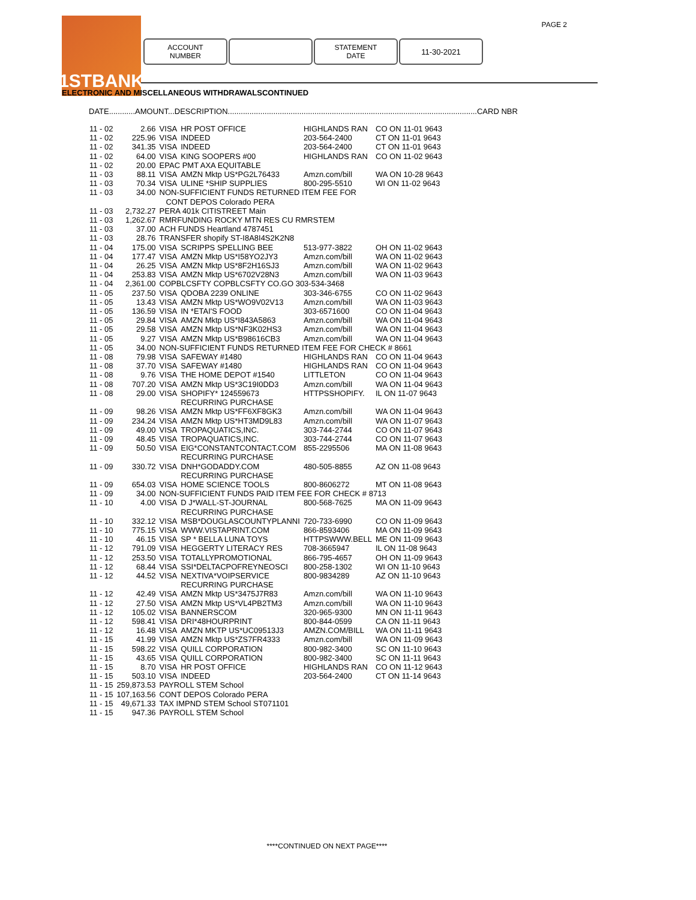PAGE 2
1STBANK
ACCOUNT
NUMBER
STATEMENT
DATE
11-30-2021
ELECTRONIC AND MISCELLANEOUS WITHDRAWALSCONTINUED
DATE............AMOUNT...DESCRIPTION...................................................................................................................CARD NBR
| 11 - 02 | 2.66 | VISA | HR POST OFFICE | HIGHLANDS RAN | CO ON 11-01 9643 |
| 11 - 02 | 225.96 | VISA | INDEED | 203-564-2400 | CT ON 11-01 9643 |
| 11 - 02 | 341.35 | VISA | INDEED | 203-564-2400 | CT ON 11-01 9643 |
| 11 - 02 | 64.00 | VISA | KING SOOPERS #00 | HIGHLANDS RAN | CO ON 11-02 9643 |
| 11 - 02 | 20.00 | EPAC PMT AXA EQUITABLE | | | |
| 11 - 03 | 88.11 | VISA | AMZN Mktp US*PG2L76433 | Amzn.com/bill | WA ON 10-28 9643 |
| 11 - 03 | 70.34 | VISA | ULINE *SHIP SUPPLIES | 800-295-5510 | WI ON 11-02 9643 |
| 11 - 03 | 34.00 | NON-SUFFICIENT FUNDS RETURNED ITEM FEE FOR CONT DEPOS Colorado PERA | | | |
| 11 - 03 | 2,732.27 | PERA 401k CITISTREET Main | | | |
| 11 - 03 | 1,262.67 | RMRFUNDING ROCKY MTN RES CU RMRSTEM | | | |
| 11 - 03 | 37.00 | ACH FUNDS Heartland 4787451 | | | |
| 11 - 03 | 28.76 | TRANSFER shopify ST-I8A8I4S2K2N8 | | | |
| 11 - 04 | 175.00 | VISA | SCRIPPS SPELLING BEE | 513-977-3822 | OH ON 11-02 9643 |
| 11 - 04 | 177.47 | VISA | AMZN Mktp US*I58YO2JY3 | Amzn.com/bill | WA ON 11-02 9643 |
| 11 - 04 | 26.25 | VISA | AMZN Mktp US*8F2H16SJ3 | Amzn.com/bill | WA ON 11-02 9643 |
| 11 - 04 | 253.83 | VISA | AMZN Mktp US*6702V28N3 | Amzn.com/bill | WA ON 11-03 9643 |
| 11 - 04 | 2,361.00 | COPBLCSFTY COPBLCSFTY CO.GO 303-534-3468 | | | |
| 11 - 05 | 237.50 | VISA | QDOBA 2239 ONLINE | 303-346-6755 | CO ON 11-02 9643 |
| 11 - 05 | 13.43 | VISA | AMZN Mktp US*WO9V02V13 | Amzn.com/bill | WA ON 11-03 9643 |
| 11 - 05 | 136.59 | VISA | IN *ETAI'S FOOD | 303-6571600 | CO ON 11-04 9643 |
| 11 - 05 | 29.84 | VISA | AMZN Mktp US*I843A5863 | Amzn.com/bill | WA ON 11-04 9643 |
| 11 - 05 | 29.58 | VISA | AMZN Mktp US*NF3K02HS3 | Amzn.com/bill | WA ON 11-04 9643 |
| 11 - 05 | 9.27 | VISA | AMZN Mktp US*B98616CB3 | Amzn.com/bill | WA ON 11-04 9643 |
| 11 - 05 | 34.00 | NON-SUFFICIENT FUNDS RETURNED ITEM FEE FOR CHECK # 8661 | | | |
| 11 - 08 | 79.98 | VISA | SAFEWAY #1480 | HIGHLANDS RAN | CO ON 11-04 9643 |
| 11 - 08 | 37.70 | VISA | SAFEWAY #1480 | HIGHLANDS RAN | CO ON 11-04 9643 |
| 11 - 08 | 9.76 | VISA | THE HOME DEPOT #1540 | LITTLETON | CO ON 11-04 9643 |
| 11 - 08 | 707.20 | VISA | AMZN Mktp US*3C19I0DD3 | Amzn.com/bill | WA ON 11-04 9643 |
| 11 - 08 | 29.00 | VISA | SHOPIFY* 124559673 RECURRING PURCHASE | HTTPSSHOPIFY. | IL ON 11-07 9643 |
| 11 - 09 | 98.26 | VISA | AMZN Mktp US*FF6XF8GK3 | Amzn.com/bill | WA ON 11-04 9643 |
| 11 - 09 | 234.24 | VISA | AMZN Mktp US*HT3MD9L83 | Amzn.com/bill | WA ON 11-07 9643 |
| 11 - 09 | 49.00 | VISA | TROPAQUATICS,INC. | 303-744-2744 | CO ON 11-07 9643 |
| 11 - 09 | 48.45 | VISA | TROPAQUATICS,INC. | 303-744-2744 | CO ON 11-07 9643 |
| 11 - 09 | 50.50 | VISA | EIG*CONSTANTCONTACT.COM RECURRING PURCHASE | 855-2295506 | MA ON 11-08 9643 |
| 11 - 09 | 330.72 | VISA | DNH*GODADDY.COM RECURRING PURCHASE | 480-505-8855 | AZ ON 11-08 9643 |
| 11 - 09 | 654.03 | VISA | HOME SCIENCE TOOLS | 800-8606272 | MT ON 11-08 9643 |
| 11 - 09 | 34.00 | NON-SUFFICIENT FUNDS PAID ITEM FEE FOR CHECK # 8713 | | | |
| 11 - 10 | 4.00 | VISA | D J*WALL-ST-JOURNAL RECURRING PURCHASE | 800-568-7625 | MA ON 11-09 9643 |
| 11 - 10 | 332.12 | VISA | MSB*DOUGLASCOUNTYPLANNI | 720-733-6990 | CO ON 11-09 9643 |
| 11 - 10 | 775.15 | VISA | WWW.VISTAPRINT.COM | 866-8593406 | MA ON 11-09 9643 |
| 11 - 10 | 46.15 | VISA | SP * BELLA LUNA TOYS | HTTPSWWW.BELL | ME ON 11-09 9643 |
| 11 - 12 | 791.09 | VISA | HEGGERTY LITERACY RES | 708-3665947 | IL ON 11-08 9643 |
| 11 - 12 | 253.50 | VISA | TOTALLYPROMOTIONAL | 866-795-4657 | OH ON 11-09 9643 |
| 11 - 12 | 68.44 | VISA | SSI*DELTACPOFREYNEOSCI | 800-258-1302 | WI ON 11-10 9643 |
| 11 - 12 | 44.52 | VISA | NEXTIVA*VOIPSERVICE RECURRING PURCHASE | 800-9834289 | AZ ON 11-10 9643 |
| 11 - 12 | 42.49 | VISA | AMZN Mktp US*3475J7R83 | Amzn.com/bill | WA ON 11-10 9643 |
| 11 - 12 | 27.50 | VISA | AMZN Mktp US*VL4PB2TM3 | Amzn.com/bill | WA ON 11-10 9643 |
| 11 - 12 | 105.02 | VISA | BANNERSCOM | 320-965-9300 | MN ON 11-11 9643 |
| 11 - 12 | 598.41 | VISA | DRI*48HOURPRINT | 800-844-0599 | CA ON 11-11 9643 |
| 11 - 12 | 16.48 | VISA | AMZN MKTP US*UC09513J3 | AMZN.COM/BILL | WA ON 11-11 9643 |
| 11 - 15 | 41.99 | VISA | AMZN Mktp US*ZS7FR4333 | Amzn.com/bill | WA ON 11-09 9643 |
| 11 - 15 | 598.22 | VISA | QUILL CORPORATION | 800-982-3400 | SC ON 11-10 9643 |
| 11 - 15 | 43.65 | VISA | QUILL CORPORATION | 800-982-3400 | SC ON 11-11 9643 |
| 11 - 15 | 8.70 | VISA | HR POST OFFICE | HIGHLANDS RAN | CO ON 11-12 9643 |
| 11 - 15 | 503.10 | VISA | INDEED | 203-564-2400 | CT ON 11-14 9643 |
| 11 - 15 | 259,873.53 | PAYROLL STEM School | | | |
| 11 - 15 | 107,163.56 | CONT DEPOS Colorado PERA | | | |
| 11 - 15 | 49,671.33 | TAX IMPND STEM School ST071101 | | | |
| 11 - 15 | 947.36 | PAYROLL STEM School | | | |
****CONTINUED ON NEXT PAGE****